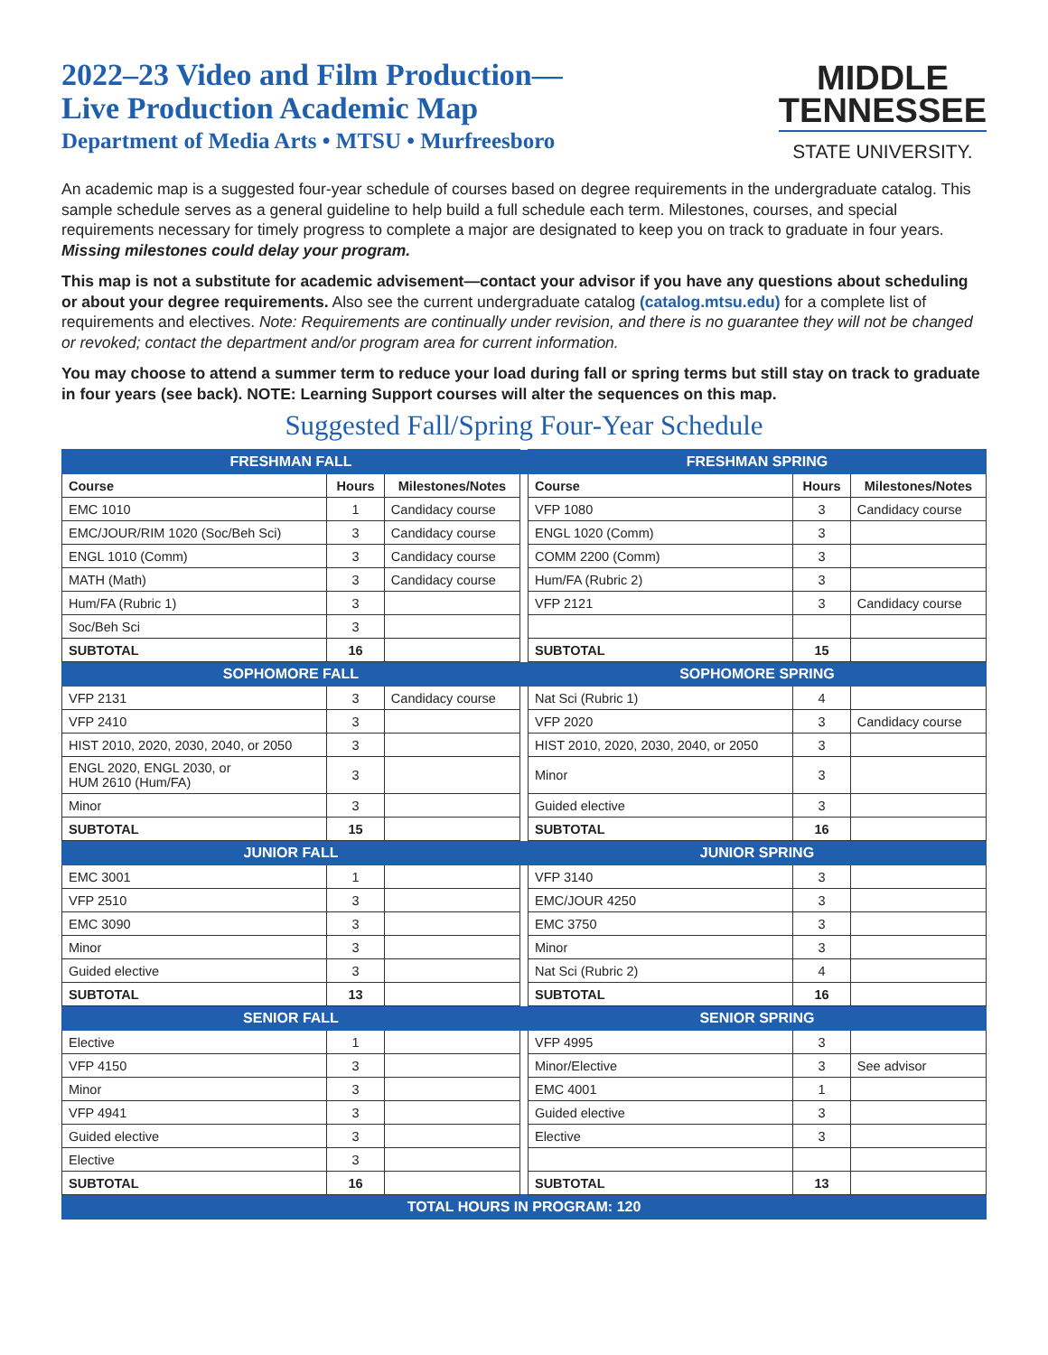2022–23 Video and Film Production—
Live Production Academic Map
Department of Media Arts • MTSU • Murfreesboro
MIDDLE
TENNESSEE
STATE UNIVERSITY.
An academic map is a suggested four-year schedule of courses based on degree requirements in the undergraduate catalog. This sample schedule serves as a general guideline to help build a full schedule each term. Milestones, courses, and special requirements necessary for timely progress to complete a major are designated to keep you on track to graduate in four years. Missing milestones could delay your program.
This map is not a substitute for academic advisement—contact your advisor if you have any questions about scheduling or about your degree requirements. Also see the current undergraduate catalog (catalog.mtsu.edu) for a complete list of requirements and electives. Note: Requirements are continually under revision, and there is no guarantee they will not be changed or revoked; contact the department and/or program area for current information.
You may choose to attend a summer term to reduce your load during fall or spring terms but still stay on track to graduate in four years (see back). NOTE: Learning Support courses will alter the sequences on this map.
Suggested Fall/Spring Four-Year Schedule
| FRESHMAN FALL | | | | FRESHMAN SPRING | | |
| Course | Hours | Milestones/Notes | | Course | Hours | Milestones/Notes |
| EMC 1010 | 1 | Candidacy course | | VFP 1080 | 3 | Candidacy course |
| EMC/JOUR/RIM 1020 (Soc/Beh Sci) | 3 | Candidacy course | | ENGL 1020 (Comm) | 3 | |
| ENGL 1010 (Comm) | 3 | Candidacy course | | COMM 2200 (Comm) | 3 | |
| MATH (Math) | 3 | Candidacy course | | Hum/FA (Rubric 2) | 3 | |
| Hum/FA (Rubric 1) | 3 | | | VFP 2121 | 3 | Candidacy course |
| Soc/Beh Sci | 3 | | | | | |
| SUBTOTAL | 16 | | | SUBTOTAL | 15 | |
| SOPHOMORE FALL | | | | SOPHOMORE SPRING | | |
| VFP 2131 | 3 | Candidacy course | | Nat Sci (Rubric 1) | 4 | |
| VFP 2410 | 3 | | | VFP 2020 | 3 | Candidacy course |
| HIST 2010, 2020, 2030, 2040, or 2050 | 3 | | | HIST 2010, 2020, 2030, 2040, or 2050 | 3 | |
| ENGL 2020, ENGL 2030, or HUM 2610 (Hum/FA) | 3 | | | Minor | 3 | |
| Minor | 3 | | | Guided elective | 3 | |
| SUBTOTAL | 15 | | | SUBTOTAL | 16 | |
| JUNIOR FALL | | | | JUNIOR SPRING | | |
| EMC 3001 | 1 | | | VFP 3140 | 3 | |
| VFP 2510 | 3 | | | EMC/JOUR 4250 | 3 | |
| EMC 3090 | 3 | | | EMC 3750 | 3 | |
| Minor | 3 | | | Minor | 3 | |
| Guided elective | 3 | | | Nat Sci (Rubric 2) | 4 | |
| SUBTOTAL | 13 | | | SUBTOTAL | 16 | |
| SENIOR FALL | | | | SENIOR SPRING | | |
| Elective | 1 | | | VFP 4995 | 3 | |
| VFP 4150 | 3 | | | Minor/Elective | 3 | See advisor |
| Minor | 3 | | | EMC 4001 | 1 | |
| VFP 4941 | 3 | | | Guided elective | 3 | |
| Guided elective | 3 | | | Elective | 3 | |
| Elective | 3 | | | | | |
| SUBTOTAL | 16 | | | SUBTOTAL | 13 | |
| TOTAL HOURS IN PROGRAM: 120 | | | | | | |